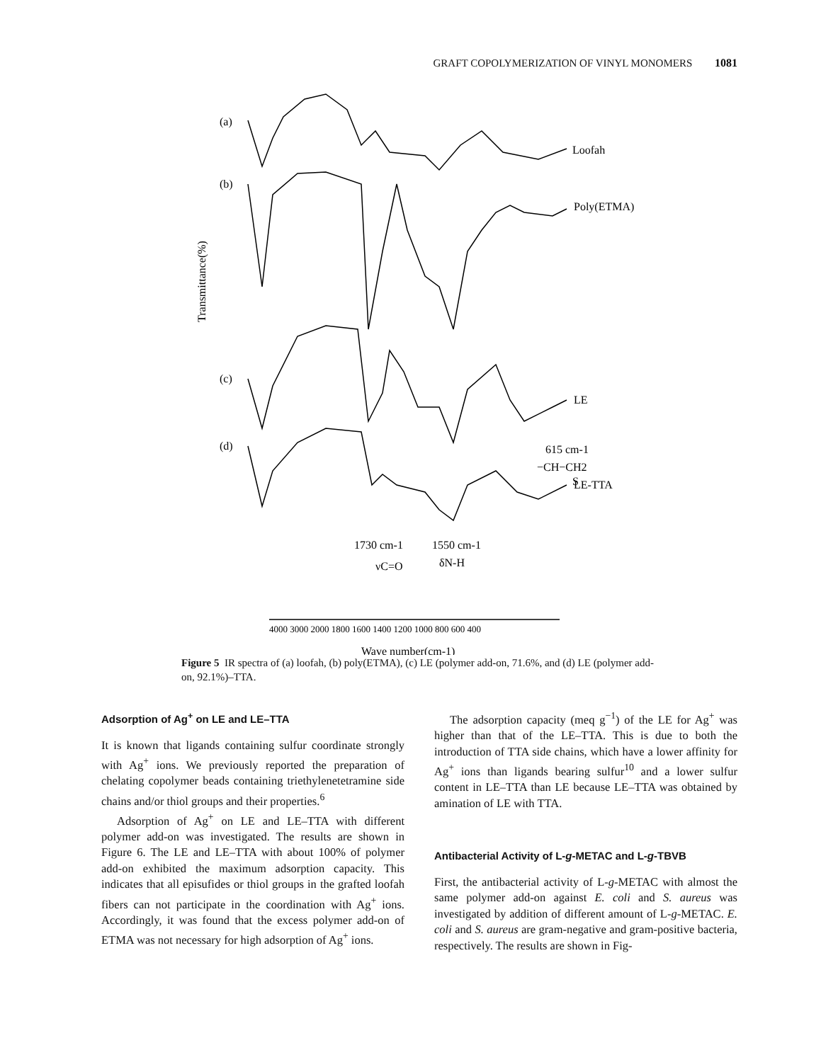GRAFT COPOLYMERIZATION OF VINYL MONOMERS 1081
(a)
(b)
(c)
(d)
Loofah
Poly(ETMA)
LE
LE-TTA
615 cm-1
−CH−CH2
S
1730 cm-1
1550 cm-1
νC=O
δN-H
4000 3000 2000 1800 1600 1400 1200 1000 800 600 400
Wave number(cm-1)
Transmittance(%)
Figure 5 IR spectra of (a) loofah, (b) poly(ETMA), (c) LE (polymer add-on, 71.6%, and (d) LE (polymer add-on, 92.1%)–TTA.
Adsorption of Ag<sup>+</sup> on LE and LE–TTA
It is known that ligands containing sulfur coordinate strongly with Ag<sup>+</sup> ions. We previously reported the preparation of chelating copolymer beads containing triethylenetetramine side chains and/or thiol groups and their properties.<sup>6</sup>
Adsorption of Ag<sup>+</sup> on LE and LE–TTA with different polymer add-on was investigated. The results are shown in Figure 6. The LE and LE–TTA with about 100% of polymer add-on exhibited the maximum adsorption capacity. This indicates that all episufides or thiol groups in the grafted loofah fibers can not participate in the coordination with Ag<sup>+</sup> ions. Accordingly, it was found that the excess polymer add-on of ETMA was not necessary for high adsorption of Ag<sup>+</sup> ions.
The adsorption capacity (meq g<sup>−1</sup>) of the LE for Ag<sup>+</sup> was higher than that of the LE–TTA. This is due to both the introduction of TTA side chains, which have a lower affinity for Ag<sup>+</sup> ions than ligands bearing sulfur<sup>10</sup> and a lower sulfur content in LE–TTA than LE because LE–TTA was obtained by amination of LE with TTA.
Antibacterial Activity of L-g-METAC and L-g-TBVB
First, the antibacterial activity of L-g-METAC with almost the same polymer add-on against E. coli and S. aureus was investigated by addition of different amount of L-g-METAC. E. coli and S. aureus are gram-negative and gram-positive bacteria, respectively. The results are shown in Fig-